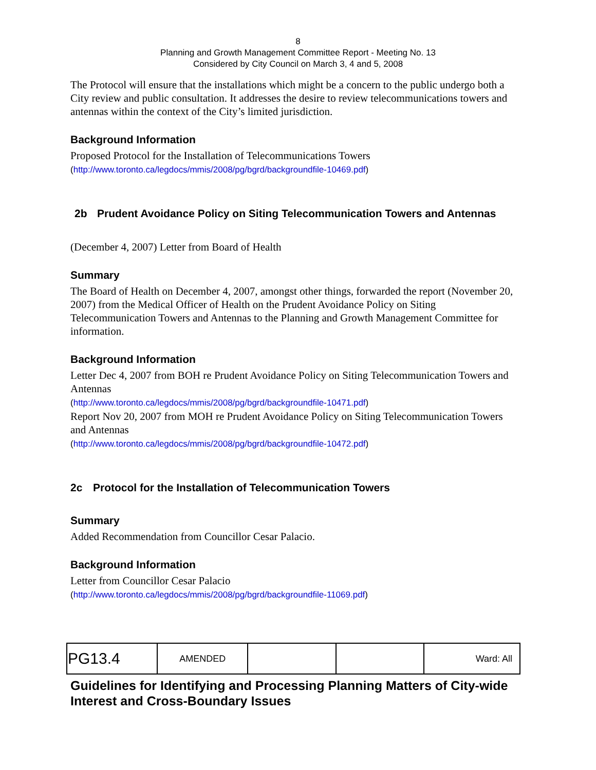8
Planning and Growth Management Committee Report - Meeting No. 13
Considered by City Council on March 3, 4 and 5, 2008
The Protocol will ensure that the installations which might be a concern to the public undergo both a City review and public consultation. It addresses the desire to review telecommunications towers and antennas within the context of the City’s limited jurisdiction.
Background Information
Proposed Protocol for the Installation of Telecommunications Towers
(http://www.toronto.ca/legdocs/mmis/2008/pg/bgrd/backgroundfile-10469.pdf)
2b Prudent Avoidance Policy on Siting Telecommunication Towers and Antennas
(December 4, 2007) Letter from Board of Health
Summary
The Board of Health on December 4, 2007, amongst other things, forwarded the report (November 20, 2007) from the Medical Officer of Health on the Prudent Avoidance Policy on Siting Telecommunication Towers and Antennas to the Planning and Growth Management Committee for information.
Background Information
Letter Dec 4, 2007 from BOH re Prudent Avoidance Policy on Siting Telecommunication Towers and Antennas
(http://www.toronto.ca/legdocs/mmis/2008/pg/bgrd/backgroundfile-10471.pdf)
Report Nov 20, 2007 from MOH re Prudent Avoidance Policy on Siting Telecommunication Towers and Antennas
(http://www.toronto.ca/legdocs/mmis/2008/pg/bgrd/backgroundfile-10472.pdf)
2c Protocol for the Installation of Telecommunication Towers
Summary
Added Recommendation from Councillor Cesar Palacio.
Background Information
Letter from Councillor Cesar Palacio
(http://www.toronto.ca/legdocs/mmis/2008/pg/bgrd/backgroundfile-11069.pdf)
| PG13.4 | AMENDED | | | Ward: All |
Guidelines for Identifying and Processing Planning Matters of City-wide Interest and Cross-Boundary Issues